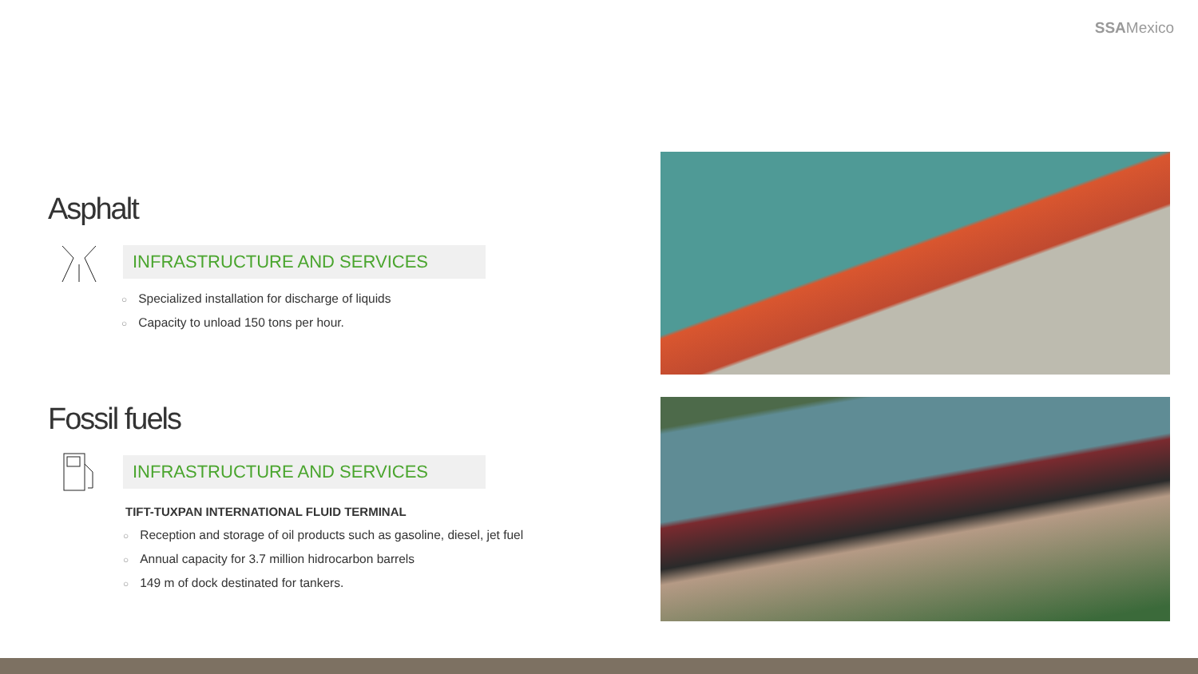SSAMexico
Asphalt
INFRASTRUCTURE AND SERVICES
○ Specialized installation for discharge of liquids
○ Capacity to unload 150 tons per hour.
Fossil fuels
INFRASTRUCTURE AND SERVICES
TIFT-TUXPAN INTERNATIONAL FLUID TERMINAL
○ Reception and storage of oil products such as gasoline, diesel, jet fuel
○ Annual capacity for 3.7 million hidrocarbon barrels
○ 149 m of dock destinated for tankers.